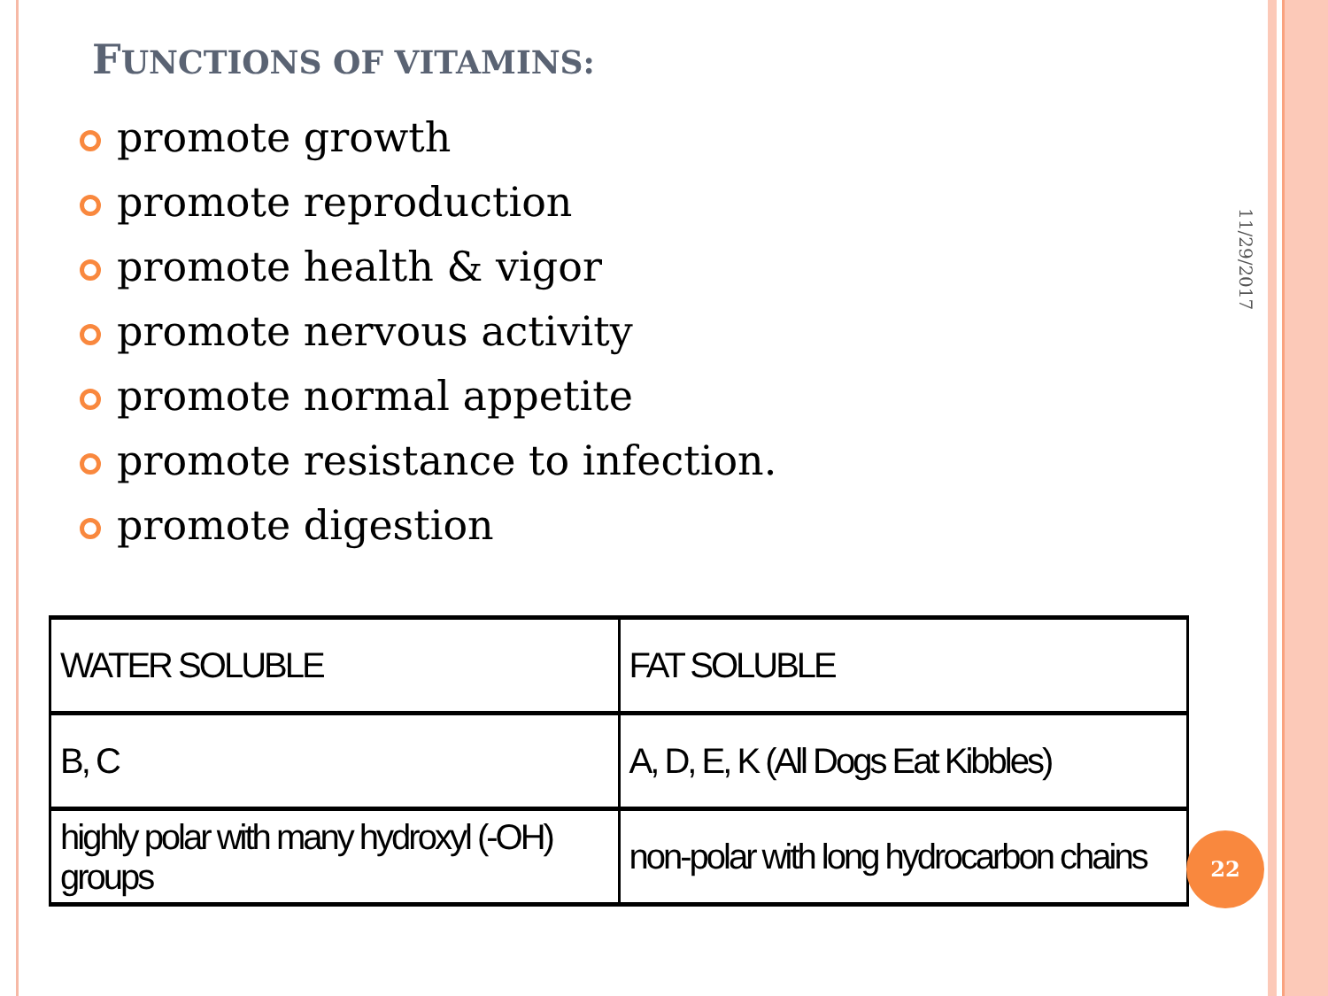FUNCTIONS OF VITAMINS:
promote growth
promote reproduction
promote health & vigor
promote nervous activity
promote normal appetite
promote resistance to infection.
promote digestion
| WATER SOLUBLE | FAT SOLUBLE |
| B, C | A, D, E, K (All Dogs Eat Kibbles) |
| highly polar with many hydroxyl (-OH) groups | non-polar with long hydrocarbon chains |
11/29/2017
22